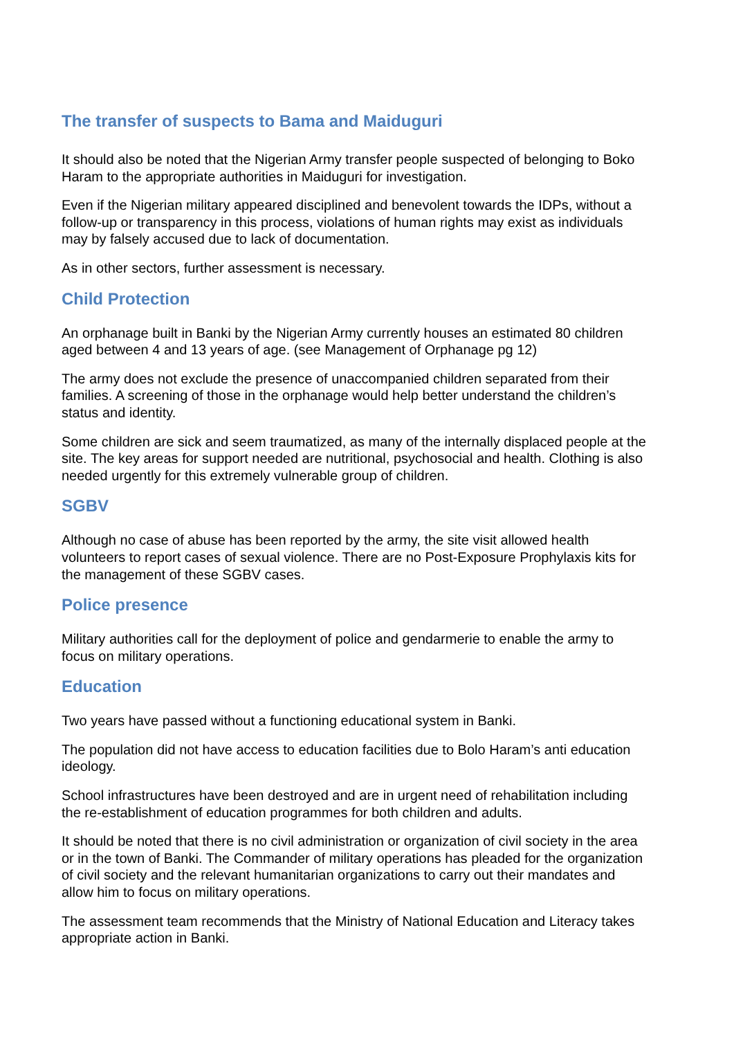The transfer of suspects to Bama and Maiduguri
It should also be noted that the Nigerian Army transfer people suspected of belonging to Boko Haram to the appropriate authorities in Maiduguri for investigation.
Even if the Nigerian military appeared disciplined and benevolent towards the IDPs, without a follow-up or transparency in this process, violations of human rights may exist as individuals may by falsely accused due to lack of documentation.
As in other sectors, further assessment is necessary.
Child Protection
An orphanage built in Banki by the Nigerian Army currently houses an estimated 80 children aged between 4 and 13 years of age. (see Management of Orphanage pg 12)
The army does not exclude the presence of unaccompanied children separated from their families. A screening of those in the orphanage would help better understand the children’s status and identity.
Some children are sick and seem traumatized, as many of the internally displaced people at the site. The key areas for support needed are nutritional, psychosocial and health. Clothing is also needed urgently for this extremely vulnerable group of children.
SGBV
Although no case of abuse has been reported by the army, the site visit allowed health volunteers to report cases of sexual violence. There are no Post-Exposure Prophylaxis kits for the management of these SGBV cases.
Police presence
Military authorities call for the deployment of police and gendarmerie to enable the army to focus on military operations.
Education
Two years have passed without a functioning educational system in Banki.
The population did not have access to education facilities due to Bolo Haram’s anti education ideology.
School infrastructures have been destroyed and are in urgent need of rehabilitation including the re-establishment of education programmes for both children and adults.
It should be noted that there is no civil administration or organization of civil society in the area or in the town of Banki. The Commander of military operations has pleaded for the organization of civil society and the relevant humanitarian organizations to carry out their mandates and allow him to focus on military operations.
The assessment team recommends that the Ministry of National Education and Literacy takes appropriate action in Banki.